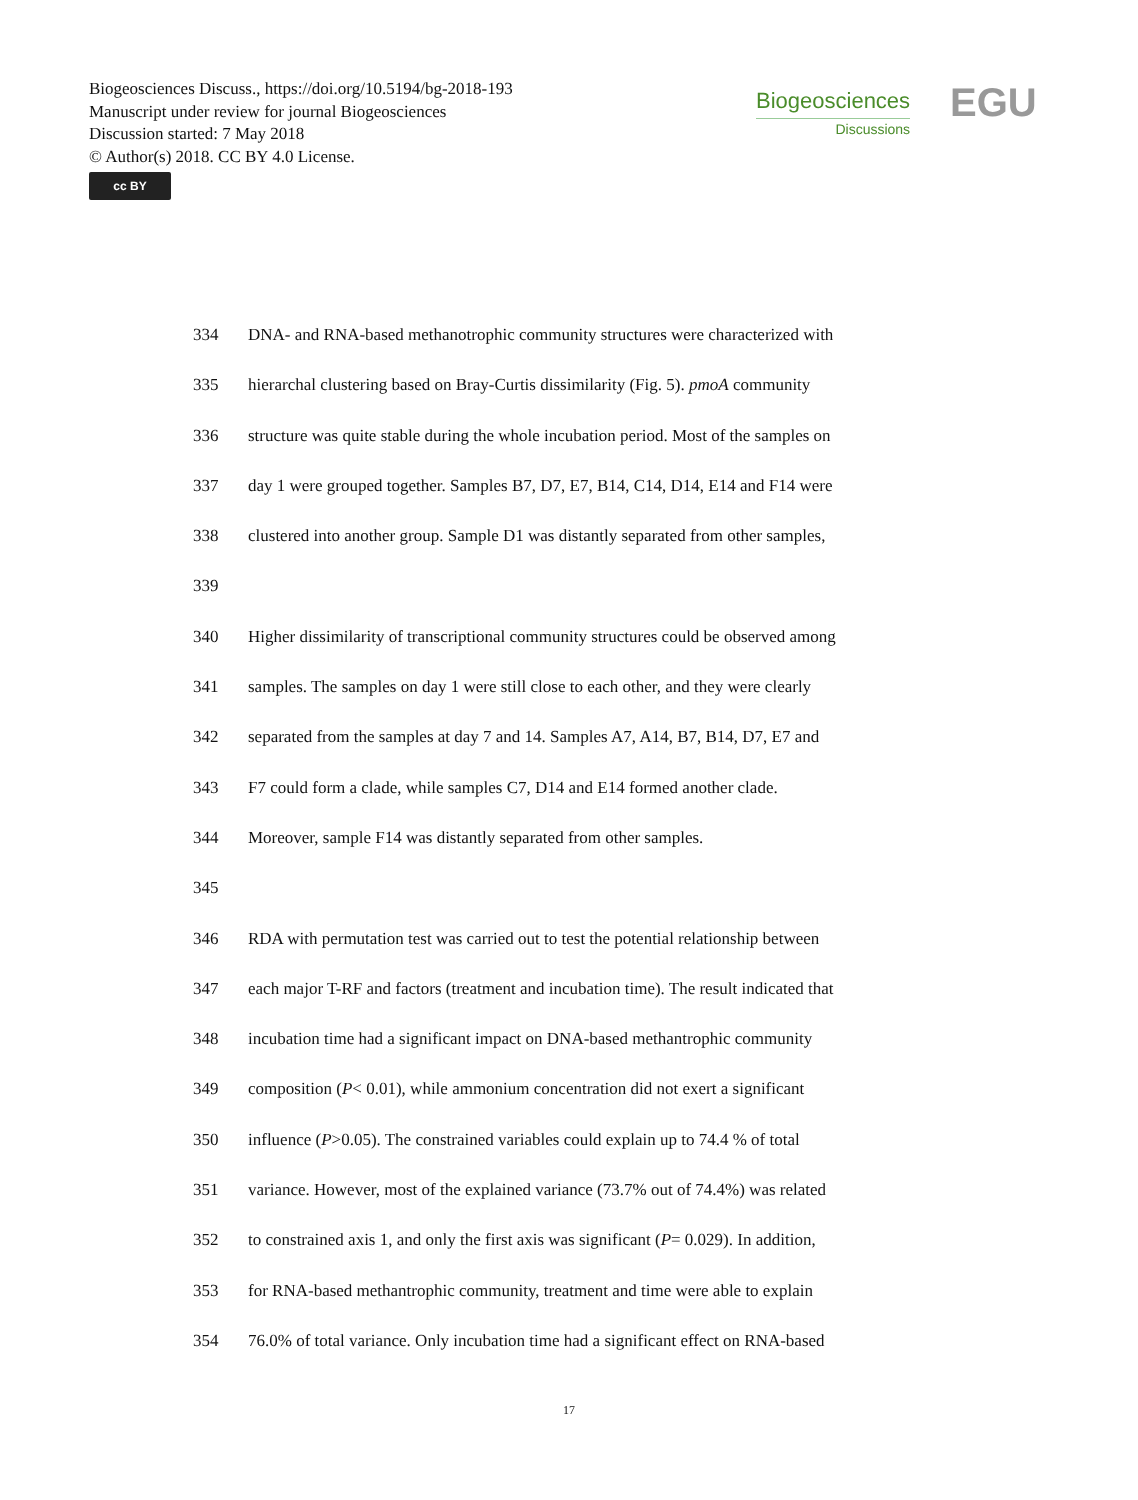Biogeosciences Discuss., https://doi.org/10.5194/bg-2018-193
Manuscript under review for journal Biogeosciences
Discussion started: 7 May 2018
© Author(s) 2018. CC BY 4.0 License.
cc BY
Biogeosciences
Discussions
EGU
334 DNA- and RNA-based methanotrophic community structures were characterized with
335 hierarchal clustering based on Bray-Curtis dissimilarity (Fig. 5). pmoA community
336 structure was quite stable during the whole incubation period. Most of the samples on
337 day 1 were grouped together. Samples B7, D7, E7, B14, C14, D14, E14 and F14 were
338 clustered into another group. Sample D1 was distantly separated from other samples,
339
340 Higher dissimilarity of transcriptional community structures could be observed among
341 samples. The samples on day 1 were still close to each other, and they were clearly
342 separated from the samples at day 7 and 14. Samples A7, A14, B7, B14, D7, E7 and
343 F7 could form a clade, while samples C7, D14 and E14 formed another clade.
344 Moreover, sample F14 was distantly separated from other samples.
345
346 RDA with permutation test was carried out to test the potential relationship between
347 each major T-RF and factors (treatment and incubation time). The result indicated that
348 incubation time had a significant impact on DNA-based methantrophic community
349 composition (P< 0.01), while ammonium concentration did not exert a significant
350 influence (P>0.05). The constrained variables could explain up to 74.4 % of total
351 variance. However, most of the explained variance (73.7% out of 74.4%) was related
352 to constrained axis 1, and only the first axis was significant (P= 0.029). In addition,
353 for RNA-based methantrophic community, treatment and time were able to explain
354 76.0% of total variance. Only incubation time had a significant effect on RNA-based
17